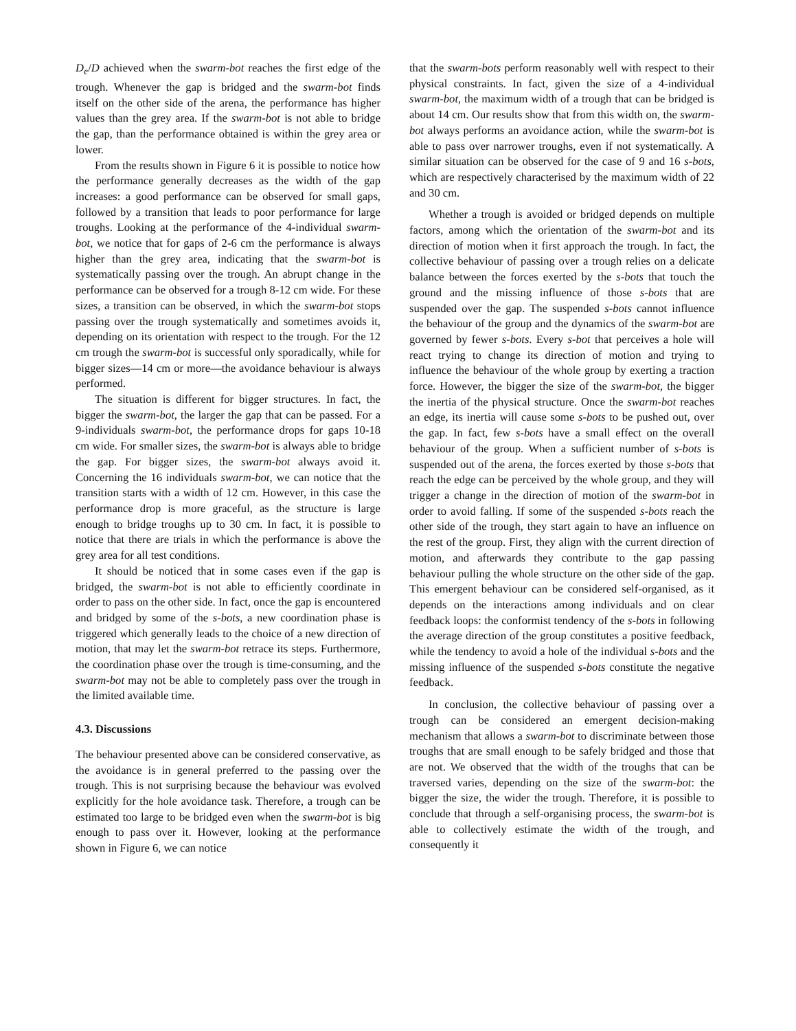D<sub>e</sub>/D achieved when the swarm-bot reaches the first edge of the trough. Whenever the gap is bridged and the swarm-bot finds itself on the other side of the arena, the performance has higher values than the grey area. If the swarm-bot is not able to bridge the gap, than the performance obtained is within the grey area or lower.
From the results shown in Figure 6 it is possible to notice how the performance generally decreases as the width of the gap increases: a good performance can be observed for small gaps, followed by a transition that leads to poor performance for large troughs. Looking at the performance of the 4-individual swarm-bot, we notice that for gaps of 2-6 cm the performance is always higher than the grey area, indicating that the swarm-bot is systematically passing over the trough. An abrupt change in the performance can be observed for a trough 8-12 cm wide. For these sizes, a transition can be observed, in which the swarm-bot stops passing over the trough systematically and sometimes avoids it, depending on its orientation with respect to the trough. For the 12 cm trough the swarm-bot is successful only sporadically, while for bigger sizes—14 cm or more—the avoidance behaviour is always performed.
The situation is different for bigger structures. In fact, the bigger the swarm-bot, the larger the gap that can be passed. For a 9-individuals swarm-bot, the performance drops for gaps 10-18 cm wide. For smaller sizes, the swarm-bot is always able to bridge the gap. For bigger sizes, the swarm-bot always avoid it. Concerning the 16 individuals swarm-bot, we can notice that the transition starts with a width of 12 cm. However, in this case the performance drop is more graceful, as the structure is large enough to bridge troughs up to 30 cm. In fact, it is possible to notice that there are trials in which the performance is above the grey area for all test conditions.
It should be noticed that in some cases even if the gap is bridged, the swarm-bot is not able to efficiently coordinate in order to pass on the other side. In fact, once the gap is encountered and bridged by some of the s-bots, a new coordination phase is triggered which generally leads to the choice of a new direction of motion, that may let the swarm-bot retrace its steps. Furthermore, the coordination phase over the trough is time-consuming, and the swarm-bot may not be able to completely pass over the trough in the limited available time.
4.3. Discussions
The behaviour presented above can be considered conservative, as the avoidance is in general preferred to the passing over the trough. This is not surprising because the behaviour was evolved explicitly for the hole avoidance task. Therefore, a trough can be estimated too large to be bridged even when the swarm-bot is big enough to pass over it. However, looking at the performance shown in Figure 6, we can notice
that the swarm-bots perform reasonably well with respect to their physical constraints. In fact, given the size of a 4-individual swarm-bot, the maximum width of a trough that can be bridged is about 14 cm. Our results show that from this width on, the swarm-bot always performs an avoidance action, while the swarm-bot is able to pass over narrower troughs, even if not systematically. A similar situation can be observed for the case of 9 and 16 s-bots, which are respectively characterised by the maximum width of 22 and 30 cm.
Whether a trough is avoided or bridged depends on multiple factors, among which the orientation of the swarm-bot and its direction of motion when it first approach the trough. In fact, the collective behaviour of passing over a trough relies on a delicate balance between the forces exerted by the s-bots that touch the ground and the missing influence of those s-bots that are suspended over the gap. The suspended s-bots cannot influence the behaviour of the group and the dynamics of the swarm-bot are governed by fewer s-bots. Every s-bot that perceives a hole will react trying to change its direction of motion and trying to influence the behaviour of the whole group by exerting a traction force. However, the bigger the size of the swarm-bot, the bigger the inertia of the physical structure. Once the swarm-bot reaches an edge, its inertia will cause some s-bots to be pushed out, over the gap. In fact, few s-bots have a small effect on the overall behaviour of the group. When a sufficient number of s-bots is suspended out of the arena, the forces exerted by those s-bots that reach the edge can be perceived by the whole group, and they will trigger a change in the direction of motion of the swarm-bot in order to avoid falling. If some of the suspended s-bots reach the other side of the trough, they start again to have an influence on the rest of the group. First, they align with the current direction of motion, and afterwards they contribute to the gap passing behaviour pulling the whole structure on the other side of the gap. This emergent behaviour can be considered self-organised, as it depends on the interactions among individuals and on clear feedback loops: the conformist tendency of the s-bots in following the average direction of the group constitutes a positive feedback, while the tendency to avoid a hole of the individual s-bots and the missing influence of the suspended s-bots constitute the negative feedback.
In conclusion, the collective behaviour of passing over a trough can be considered an emergent decision-making mechanism that allows a swarm-bot to discriminate between those troughs that are small enough to be safely bridged and those that are not. We observed that the width of the troughs that can be traversed varies, depending on the size of the swarm-bot: the bigger the size, the wider the trough. Therefore, it is possible to conclude that through a self-organising process, the swarm-bot is able to collectively estimate the width of the trough, and consequently it